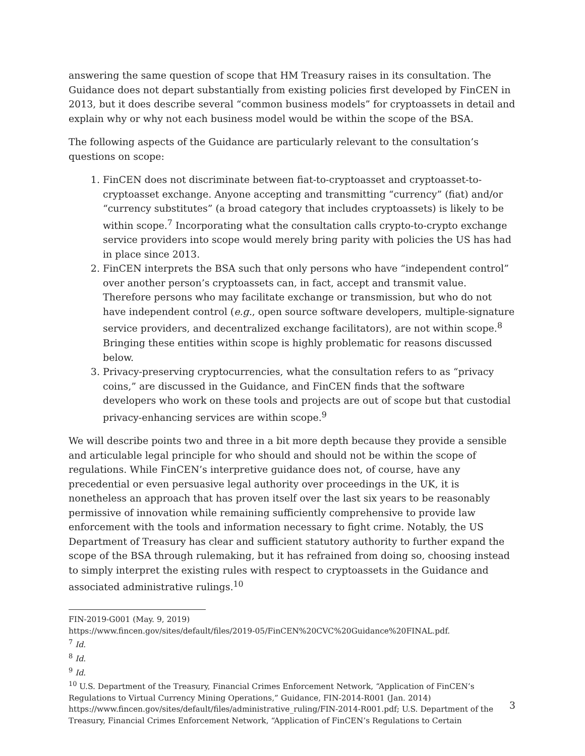answering the same question of scope that HM Treasury raises in its consultation. The Guidance does not depart substantially from existing policies first developed by FinCEN in 2013, but it does describe several “common business models” for cryptoassets in detail and explain why or why not each business model would be within the scope of the BSA.
The following aspects of the Guidance are particularly relevant to the consultation’s questions on scope:
1. FinCEN does not discriminate between fiat-to-cryptoasset and cryptoasset-to-cryptoasset exchange. Anyone accepting and transmitting “currency” (fiat) and/or “currency substitutes” (a broad category that includes cryptoassets) is likely to be within scope.<sup>7</sup> Incorporating what the consultation calls crypto-to-crypto exchange service providers into scope would merely bring parity with policies the US has had in place since 2013.
2. FinCEN interprets the BSA such that only persons who have “independent control” over another person’s cryptoassets can, in fact, accept and transmit value. Therefore persons who may facilitate exchange or transmission, but who do not have independent control (e.g., open source software developers, multiple-signature service providers, and decentralized exchange facilitators), are not within scope.<sup>8</sup> Bringing these entities within scope is highly problematic for reasons discussed below.
3. Privacy-preserving cryptocurrencies, what the consultation refers to as “privacy coins,” are discussed in the Guidance, and FinCEN finds that the software developers who work on these tools and projects are out of scope but that custodial privacy-enhancing services are within scope.<sup>9</sup>
We will describe points two and three in a bit more depth because they provide a sensible and articulable legal principle for who should and should not be within the scope of regulations. While FinCEN’s interpretive guidance does not, of course, have any precedential or even persuasive legal authority over proceedings in the UK, it is nonetheless an approach that has proven itself over the last six years to be reasonably permissive of innovation while remaining sufficiently comprehensive to provide law enforcement with the tools and information necessary to fight crime. Notably, the US Department of Treasury has clear and sufficient statutory authority to further expand the scope of the BSA through rulemaking, but it has refrained from doing so, choosing instead to simply interpret the existing rules with respect to cryptoassets in the Guidance and associated administrative rulings.<sup>10</sup>
FIN-2019-G001 (May. 9, 2019)
https://www.fincen.gov/sites/default/files/2019-05/FinCEN%20CVC%20Guidance%20FINAL.pdf.
<sup>7</sup> Id.
<sup>8</sup> Id.
<sup>9</sup> Id.
<sup>10</sup> U.S. Department of the Treasury, Financial Crimes Enforcement Network, “Application of FinCEN’s Regulations to Virtual Currency Mining Operations,” Guidance, FIN-2014-R001 (Jan. 2014) https://www.fincen.gov/sites/default/files/administrative_ruling/FIN-2014-R001.pdf; U.S. Department of the Treasury, Financial Crimes Enforcement Network, “Application of FinCEN’s Regulations to Certain
3